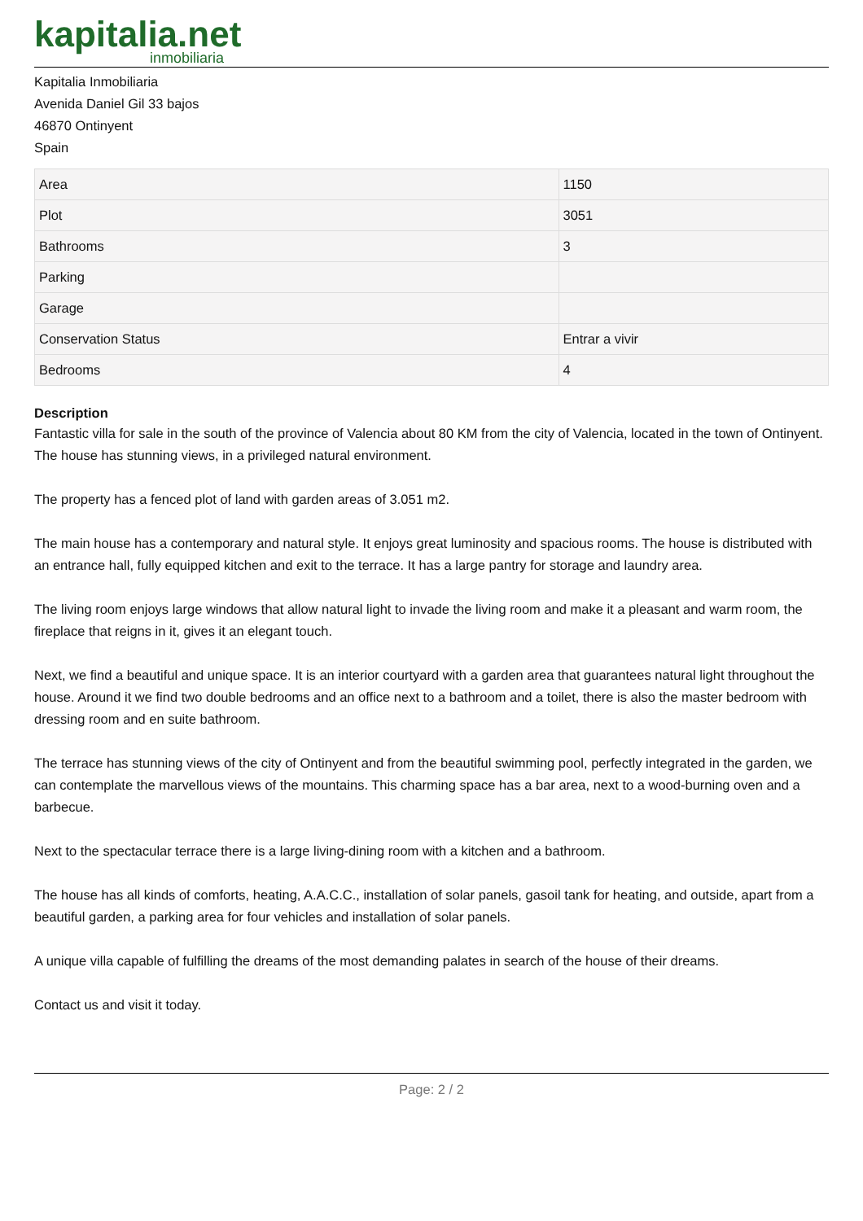kapitalia.net
inmobiliaria
Kapitalia Inmobiliaria
Avenida Daniel Gil 33 bajos
46870 Ontinyent
Spain
| Area | 1150 |
| Plot | 3051 |
| Bathrooms | 3 |
| Parking | |
| Garage | |
| Conservation Status | Entrar a vivir |
| Bedrooms | 4 |
Description
Fantastic villa for sale in the south of the province of Valencia about 80 KM from the city of Valencia, located in the town of Ontinyent. The house has stunning views, in a privileged natural environment.
The property has a fenced plot of land with garden areas of 3.051 m2.
The main house has a contemporary and natural style. It enjoys great luminosity and spacious rooms. The house is distributed with an entrance hall, fully equipped kitchen and exit to the terrace. It has a large pantry for storage and laundry area.
The living room enjoys large windows that allow natural light to invade the living room and make it a pleasant and warm room, the fireplace that reigns in it, gives it an elegant touch.
Next, we find a beautiful and unique space. It is an interior courtyard with a garden area that guarantees natural light throughout the house. Around it we find two double bedrooms and an office next to a bathroom and a toilet, there is also the master bedroom with dressing room and en suite bathroom.
The terrace has stunning views of the city of Ontinyent and from the beautiful swimming pool, perfectly integrated in the garden, we can contemplate the marvellous views of the mountains. This charming space has a bar area, next to a wood-burning oven and a barbecue.
Next to the spectacular terrace there is a large living-dining room with a kitchen and a bathroom.
The house has all kinds of comforts, heating, A.A.C.C., installation of solar panels, gasoil tank for heating, and outside, apart from a beautiful garden, a parking area for four vehicles and installation of solar panels.
A unique villa capable of fulfilling the dreams of the most demanding palates in search of the house of their dreams.
Contact us and visit it today.
Page: 2 / 2